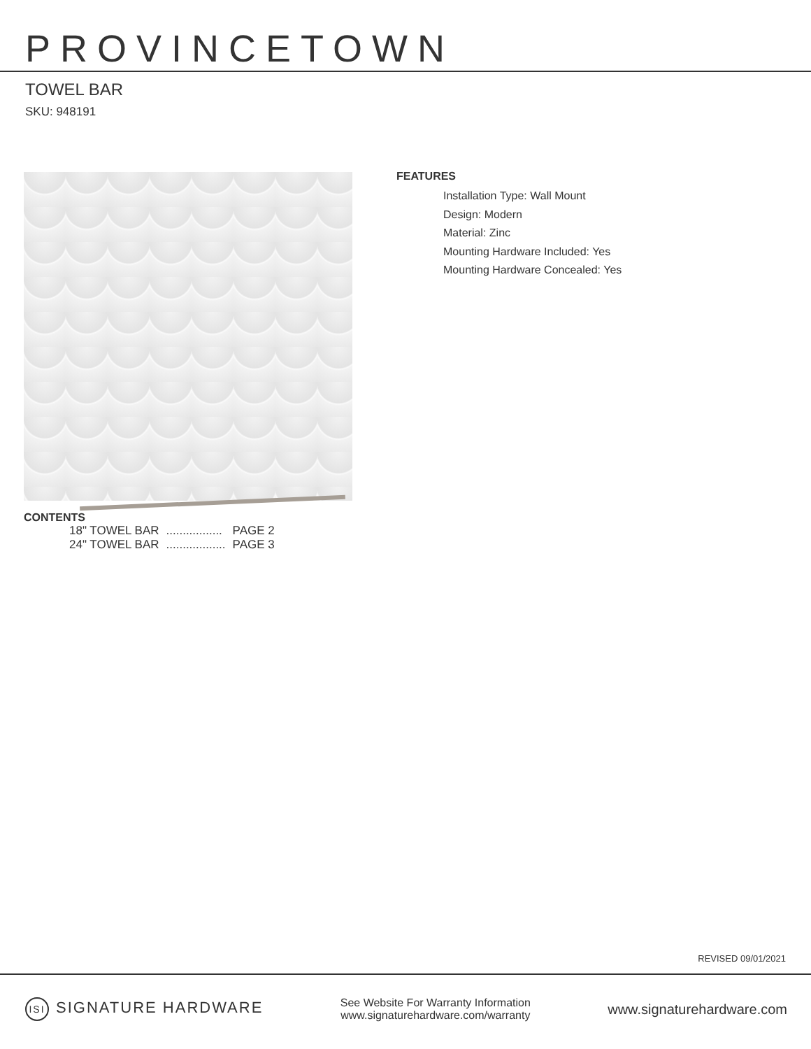PROVINCETOWN
TOWEL BAR
SKU: 948191
FEATURES
Installation Type: Wall Mount
Design: Modern
Material: Zinc
Mounting Hardware Included: Yes
Mounting Hardware Concealed: Yes
CONTENTS
| 18" TOWEL BAR | ................. | PAGE 2 |
| 24" TOWEL BAR | .................. | PAGE 3 |
REVISED 09/01/2021
ISI SIGNATURE HARDWARE
See Website For Warranty Information
www.signaturehardware.com/warranty
www.signaturehardware.com